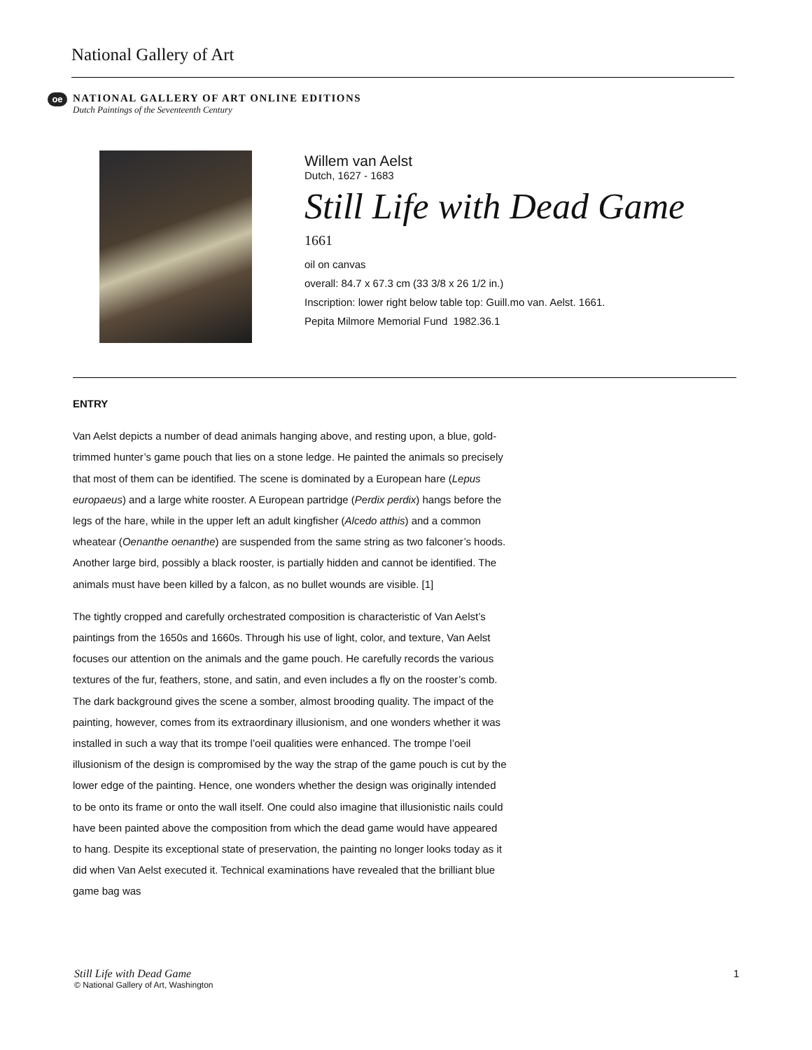National Gallery of Art
oe
NATIONAL GALLERY OF ART ONLINE EDITIONS
Dutch Paintings of the Seventeenth Century
Willem van Aelst
Dutch, 1627 - 1683
Still Life with Dead Game
1661
oil on canvas
overall: 84.7 x 67.3 cm (33 3/8 x 26 1/2 in.)
Inscription: lower right below table top: Guill.mo van. Aelst. 1661.
Pepita Milmore Memorial Fund 1982.36.1
ENTRY
Van Aelst depicts a number of dead animals hanging above, and resting upon, a blue, gold-trimmed hunter’s game pouch that lies on a stone ledge. He painted the animals so precisely that most of them can be identified. The scene is dominated by a European hare (Lepus europaeus) and a large white rooster. A European partridge (Perdix perdix) hangs before the legs of the hare, while in the upper left an adult kingfisher (Alcedo atthis) and a common wheatear (Oenanthe oenanthe) are suspended from the same string as two falconer’s hoods. Another large bird, possibly a black rooster, is partially hidden and cannot be identified. The animals must have been killed by a falcon, as no bullet wounds are visible. [1]
The tightly cropped and carefully orchestrated composition is characteristic of Van Aelst’s paintings from the 1650s and 1660s. Through his use of light, color, and texture, Van Aelst focuses our attention on the animals and the game pouch. He carefully records the various textures of the fur, feathers, stone, and satin, and even includes a fly on the rooster’s comb. The dark background gives the scene a somber, almost brooding quality. The impact of the painting, however, comes from its extraordinary illusionism, and one wonders whether it was installed in such a way that its trompe l’oeil qualities were enhanced. The trompe l’oeil illusionism of the design is compromised by the way the strap of the game pouch is cut by the lower edge of the painting. Hence, one wonders whether the design was originally intended to be onto its frame or onto the wall itself. One could also imagine that illusionistic nails could have been painted above the composition from which the dead game would have appeared to hang. Despite its exceptional state of preservation, the painting no longer looks today as it did when Van Aelst executed it. Technical examinations have revealed that the brilliant blue game bag was
Still Life with Dead Game 1
© National Gallery of Art, Washington